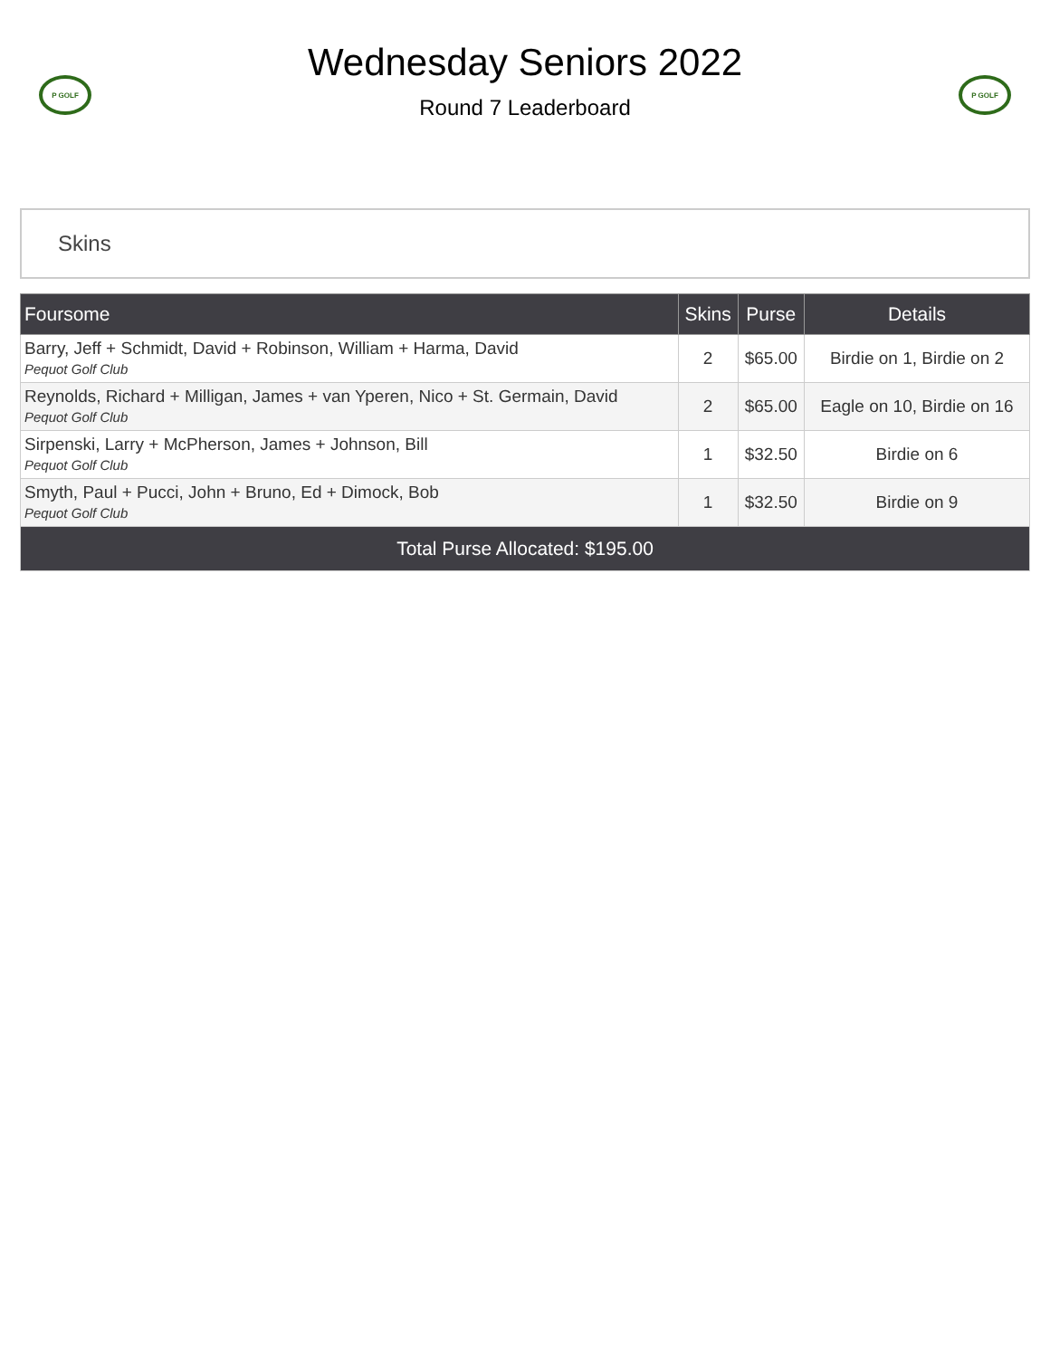P GOLF
Wednesday Seniors 2022
Round 7 Leaderboard
P GOLF
Skins
| Foursome | Skins | Purse | Details |
| --- | --- | --- | --- |
| Barry, Jeff + Schmidt, David + Robinson, William + Harma, David Pequot Golf Club | 2 | $65.00 | Birdie on 1, Birdie on 2 |
| Reynolds, Richard + Milligan, James + van Yperen, Nico + St. Germain, David Pequot Golf Club | 2 | $65.00 | Eagle on 10, Birdie on 16 |
| Sirpenski, Larry + McPherson, James + Johnson, Bill Pequot Golf Club | 1 | $32.50 | Birdie on 6 |
| Smyth, Paul + Pucci, John + Bruno, Ed + Dimock, Bob Pequot Golf Club | 1 | $32.50 | Birdie on 9 |
| Total Purse Allocated: $195.00 | | | |